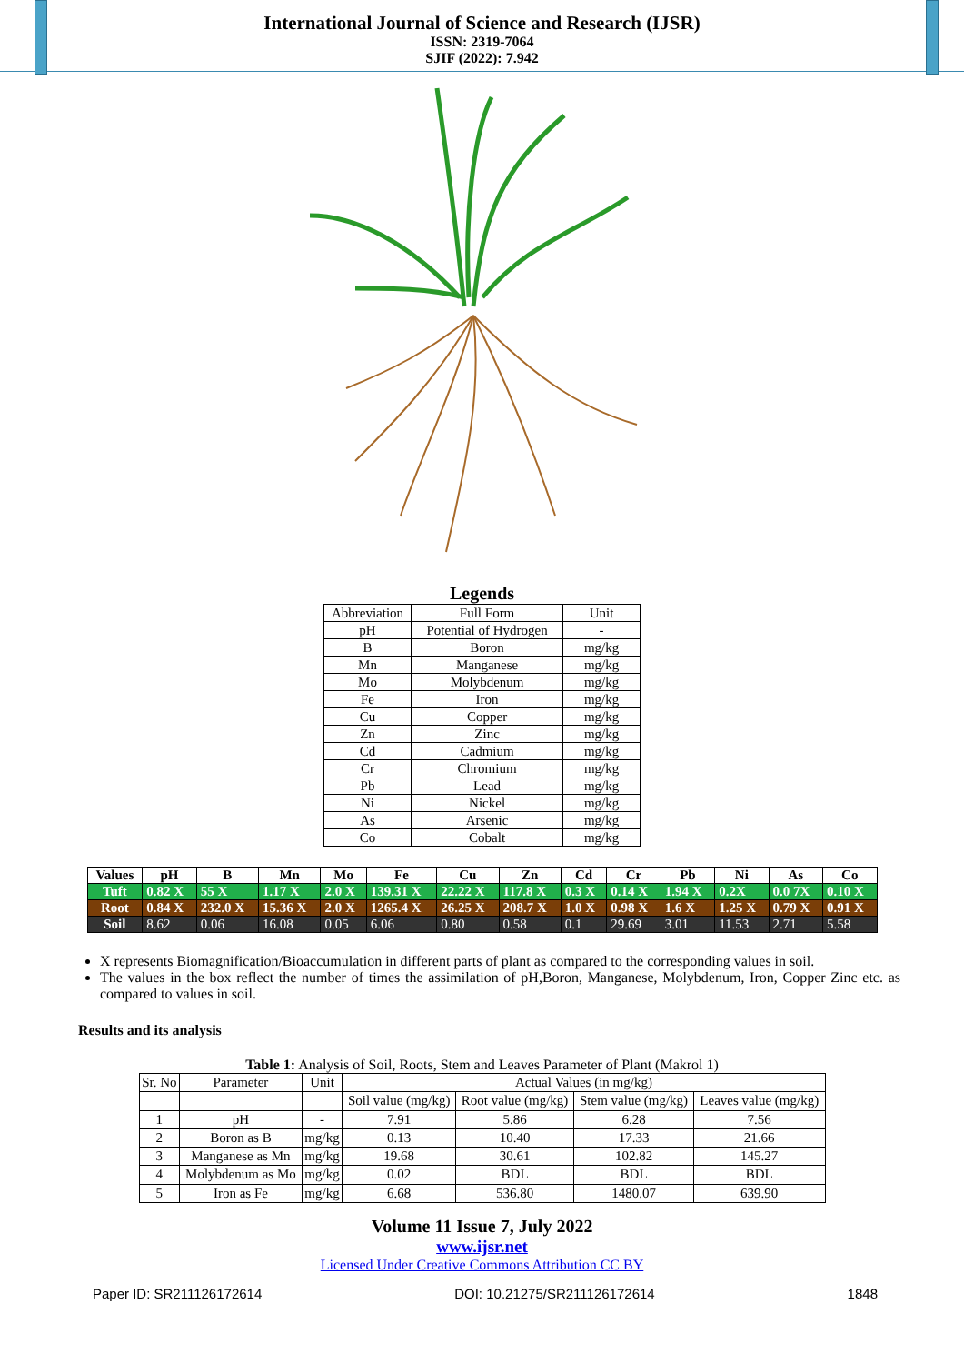International Journal of Science and Research (IJSR)
ISSN: 2319-7064
SJIF (2022): 7.942
Legends
| Abbreviation | Full Form | Unit |
| pH | Potential of Hydrogen | - |
| B | Boron | mg/kg |
| Mn | Manganese | mg/kg |
| Mo | Molybdenum | mg/kg |
| Fe | Iron | mg/kg |
| Cu | Copper | mg/kg |
| Zn | Zinc | mg/kg |
| Cd | Cadmium | mg/kg |
| Cr | Chromium | mg/kg |
| Pb | Lead | mg/kg |
| Ni | Nickel | mg/kg |
| As | Arsenic | mg/kg |
| Co | Cobalt | mg/kg |
| Values | pH | B | Mn | Mo | Fe | Cu | Zn | Cd | Cr | Pb | Ni | As | Co |
| --- | --- | --- | --- | --- | --- | --- | --- | --- | --- | --- | --- | --- | --- |
| Tuft | 0.82 X | 55 X | 1.17 X | 2.0 X | 139.31 X | 22.22 X | 117.8 X | 0.3 X | 0.14 X | 1.94 X | 0.2X | 0.0 7X | 0.10 X |
| Root | 0.84 X | 232.0 X | 15.36 X | 2.0 X | 1265.4 X | 26.25 X | 208.7 X | 1.0 X | 0.98 X | 1.6 X | 1.25 X | 0.79 X | 0.91 X |
| Soil | 8.62 | 0.06 | 16.08 | 0.05 | 6.06 | 0.80 | 0.58 | 0.1 | 29.69 | 3.01 | 11.53 | 2.71 | 5.58 |
X represents Biomagnification/Bioaccumulation in different parts of plant as compared to the corresponding values in soil.
The values in the box reflect the number of times the assimilation of pH,Boron, Manganese, Molybdenum, Iron, Copper Zinc etc. as compared to values in soil.
Results and its analysis
Table 1: Analysis of Soil, Roots, Stem and Leaves Parameter of Plant (Makrol 1)
| Sr. No | Parameter | Unit | Actual Values (in mg/kg) | | | |
| | | | Soil value (mg/kg) | Root value (mg/kg) | Stem value (mg/kg) | Leaves value (mg/kg) |
| 1 | pH | - | 7.91 | 5.86 | 6.28 | 7.56 |
| 2 | Boron as B | mg/kg | 0.13 | 10.40 | 17.33 | 21.66 |
| 3 | Manganese as Mn | mg/kg | 19.68 | 30.61 | 102.82 | 145.27 |
| 4 | Molybdenum as Mo | mg/kg | 0.02 | BDL | BDL | BDL |
| 5 | Iron as Fe | mg/kg | 6.68 | 536.80 | 1480.07 | 639.90 |
Volume 11 Issue 7, July 2022
www.ijsr.net
Licensed Under Creative Commons Attribution CC BY
Paper ID: SR211126172614 DOI: 10.21275/SR211126172614 1848